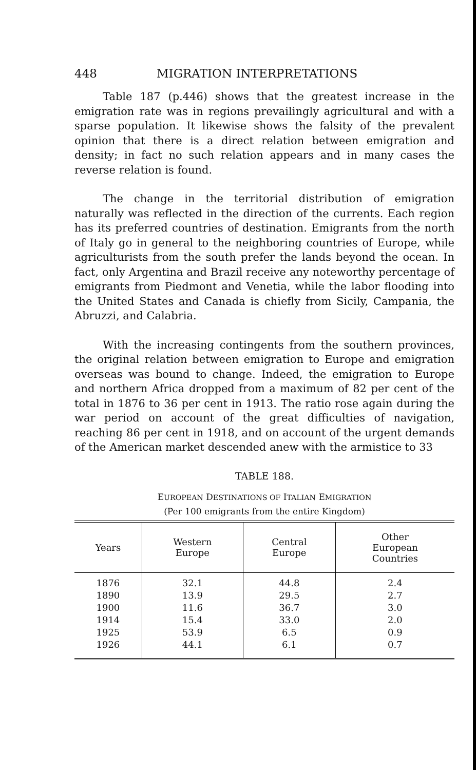448 MIGRATION INTERPRETATIONS
Table 187 (p.446) shows that the greatest increase in the emigration rate was in regions prevailingly agricultural and with a sparse population. It likewise shows the falsity of the prevalent opinion that there is a direct relation between emigration and density; in fact no such relation appears and in many cases the reverse relation is found.
The change in the territorial distribution of emigration naturally was reflected in the direction of the currents. Each region has its preferred countries of destination. Emigrants from the north of Italy go in general to the neighboring countries of Europe, while agriculturists from the south prefer the lands beyond the ocean. In fact, only Argentina and Brazil receive any noteworthy percentage of emigrants from Piedmont and Venetia, while the labor flooding into the United States and Canada is chiefly from Sicily, Campania, the Abruzzi, and Calabria.
With the increasing contingents from the southern provinces, the original relation between emigration to Europe and emigration overseas was bound to change. Indeed, the emigration to Europe and northern Africa dropped from a maximum of 82 per cent of the total in 1876 to 36 per cent in 1913. The ratio rose again during the war period on account of the great difficulties of navigation, reaching 86 per cent in 1918, and on account of the urgent demands of the American market descended anew with the armistice to 33
TABLE 188.
EUROPEAN DESTINATIONS OF ITALIAN EMIGRATION
(Per 100 emigrants from the entire Kingdom)
| Years | Western Europe | Central Europe | Other European Countries |
| --- | --- | --- | --- |
| 1876 1890 1900 1914 1925 1926 | 32.1 13.9 11.6 15.4 53.9 44.1 | 44.8 29.5 36.7 33.0 6.5 6.1 | 2.4 2.7 3.0 2.0 0.9 0.7 |